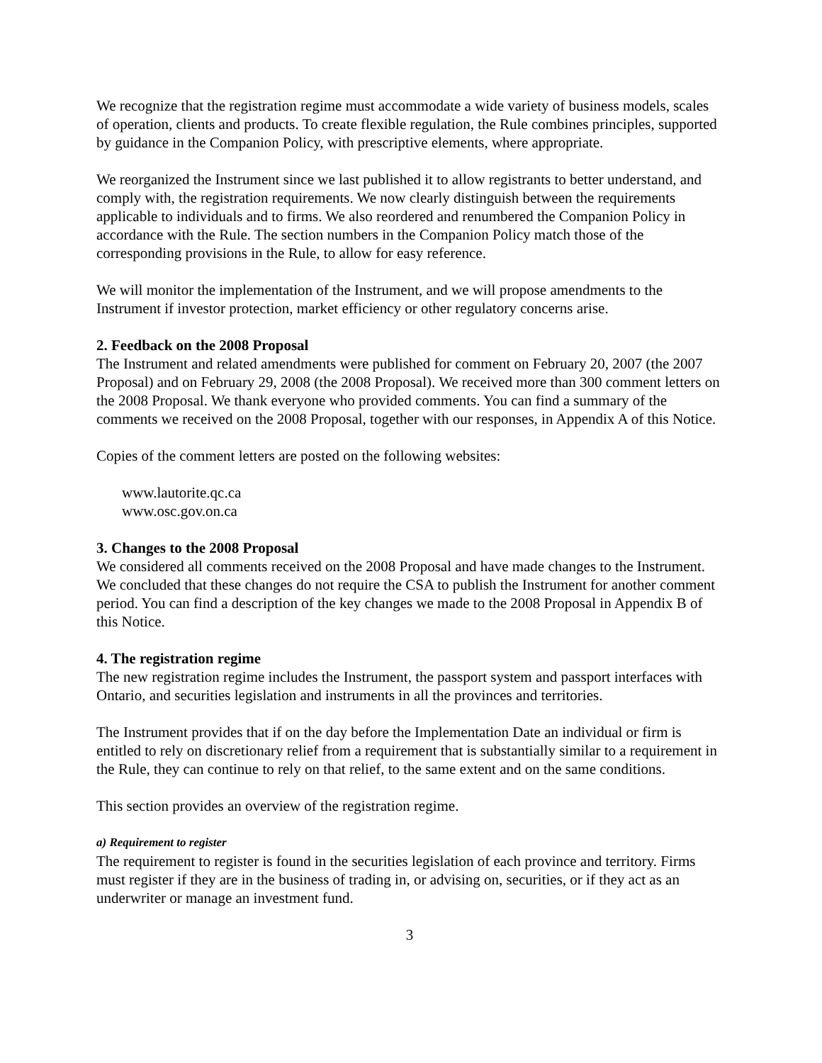We recognize that the registration regime must accommodate a wide variety of business models, scales of operation, clients and products. To create flexible regulation, the Rule combines principles, supported by guidance in the Companion Policy, with prescriptive elements, where appropriate.
We reorganized the Instrument since we last published it to allow registrants to better understand, and comply with, the registration requirements. We now clearly distinguish between the requirements applicable to individuals and to firms. We also reordered and renumbered the Companion Policy in accordance with the Rule. The section numbers in the Companion Policy match those of the corresponding provisions in the Rule, to allow for easy reference.
We will monitor the implementation of the Instrument, and we will propose amendments to the Instrument if investor protection, market efficiency or other regulatory concerns arise.
2. Feedback on the 2008 Proposal
The Instrument and related amendments were published for comment on February 20, 2007 (the 2007 Proposal) and on February 29, 2008 (the 2008 Proposal). We received more than 300 comment letters on the 2008 Proposal. We thank everyone who provided comments. You can find a summary of the comments we received on the 2008 Proposal, together with our responses, in Appendix A of this Notice.
Copies of the comment letters are posted on the following websites:
www.lautorite.qc.ca
www.osc.gov.on.ca
3. Changes to the 2008 Proposal
We considered all comments received on the 2008 Proposal and have made changes to the Instrument. We concluded that these changes do not require the CSA to publish the Instrument for another comment period. You can find a description of the key changes we made to the 2008 Proposal in Appendix B of this Notice.
4. The registration regime
The new registration regime includes the Instrument, the passport system and passport interfaces with Ontario, and securities legislation and instruments in all the provinces and territories.
The Instrument provides that if on the day before the Implementation Date an individual or firm is entitled to rely on discretionary relief from a requirement that is substantially similar to a requirement in the Rule, they can continue to rely on that relief, to the same extent and on the same conditions.
This section provides an overview of the registration regime.
a) Requirement to register
The requirement to register is found in the securities legislation of each province and territory. Firms must register if they are in the business of trading in, or advising on, securities, or if they act as an underwriter or manage an investment fund.
3